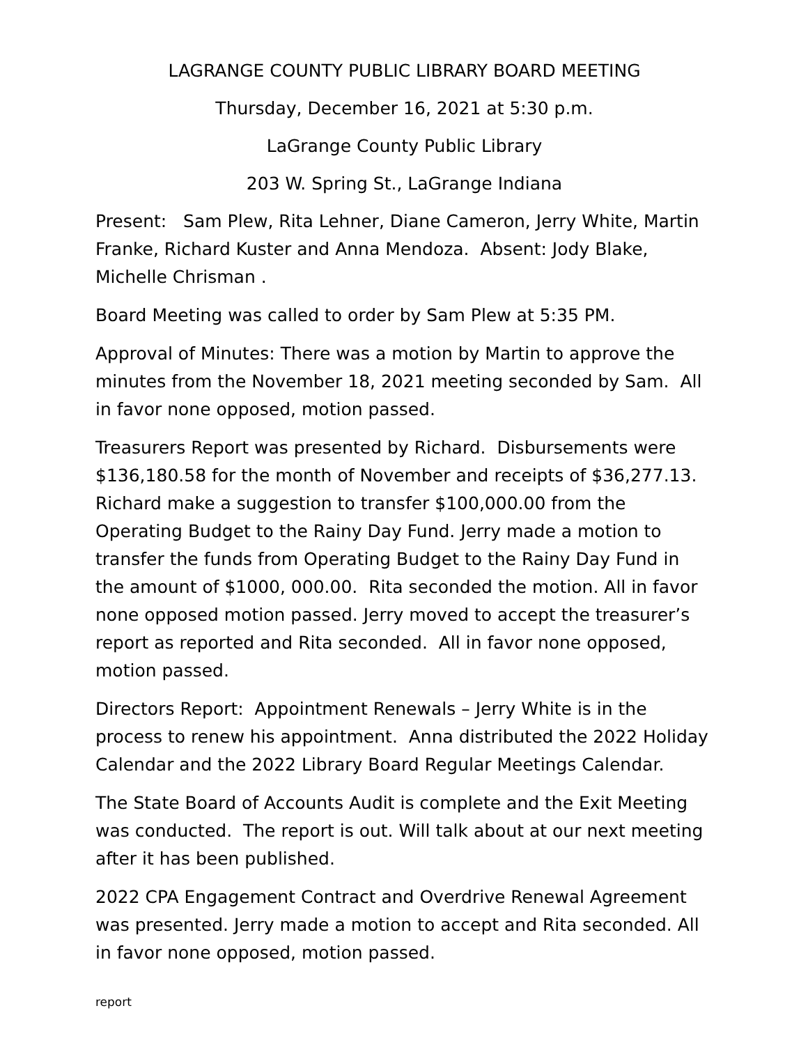LAGRANGE COUNTY PUBLIC LIBRARY BOARD MEETING
Thursday, December 16, 2021 at 5:30 p.m.
LaGrange County Public Library
203 W. Spring St., LaGrange Indiana
Present: Sam Plew, Rita Lehner, Diane Cameron, Jerry White, Martin Franke, Richard Kuster and Anna Mendoza. Absent: Jody Blake, Michelle Chrisman .
Board Meeting was called to order by Sam Plew at 5:35 PM.
Approval of Minutes: There was a motion by Martin to approve the minutes from the November 18, 2021 meeting seconded by Sam. All in favor none opposed, motion passed.
Treasurers Report was presented by Richard. Disbursements were $136,180.58 for the month of November and receipts of $36,277.13. Richard make a suggestion to transfer $100,000.00 from the Operating Budget to the Rainy Day Fund. Jerry made a motion to transfer the funds from Operating Budget to the Rainy Day Fund in the amount of $1000, 000.00. Rita seconded the motion. All in favor none opposed motion passed. Jerry moved to accept the treasurer’s report as reported and Rita seconded. All in favor none opposed, motion passed.
Directors Report: Appointment Renewals – Jerry White is in the process to renew his appointment. Anna distributed the 2022 Holiday Calendar and the 2022 Library Board Regular Meetings Calendar.
The State Board of Accounts Audit is complete and the Exit Meeting was conducted. The report is out. Will talk about at our next meeting after it has been published.
2022 CPA Engagement Contract and Overdrive Renewal Agreement was presented. Jerry made a motion to accept and Rita seconded. All in favor none opposed, motion passed.
report